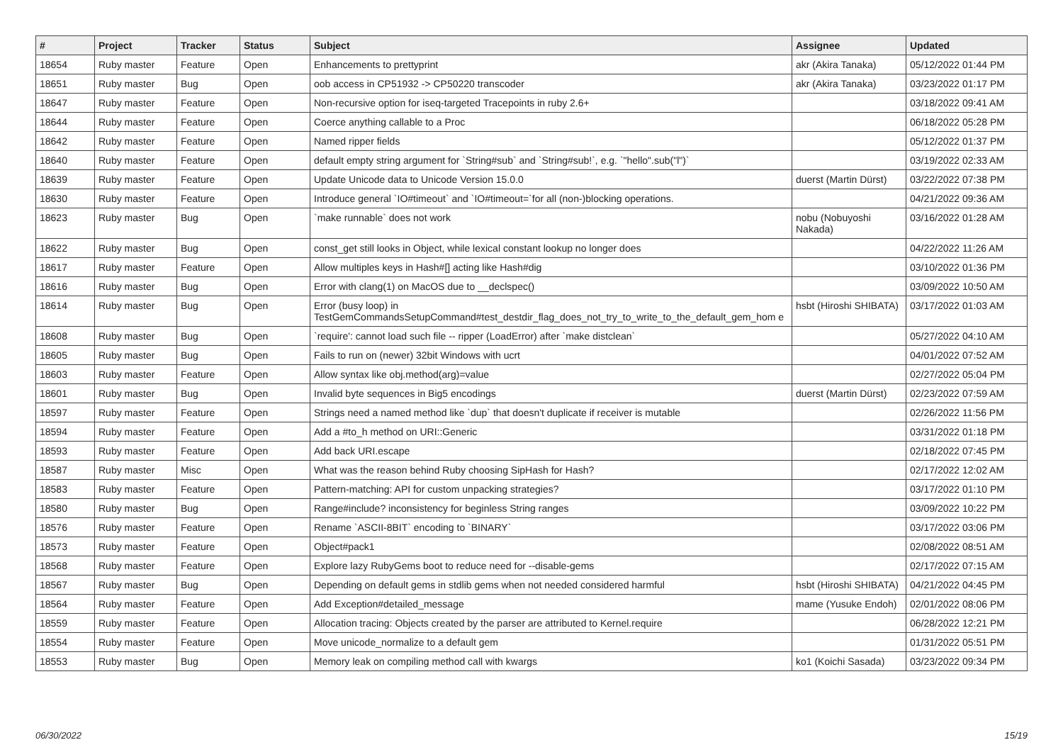| # | Project | Tracker | Status | Subject | Assignee | Updated |
| --- | --- | --- | --- | --- | --- | --- |
| 18654 | Ruby master | Feature | Open | Enhancements to prettyprint | akr (Akira Tanaka) | 05/12/2022 01:44 PM |
| 18651 | Ruby master | Bug | Open | oob access in CP51932 -> CP50220 transcoder | akr (Akira Tanaka) | 03/23/2022 01:17 PM |
| 18647 | Ruby master | Feature | Open | Non-recursive option for iseq-targeted Tracepoints in ruby 2.6+ | | 03/18/2022 09:41 AM |
| 18644 | Ruby master | Feature | Open | Coerce anything callable to a Proc | | 06/18/2022 05:28 PM |
| 18642 | Ruby master | Feature | Open | Named ripper fields | | 05/12/2022 01:37 PM |
| 18640 | Ruby master | Feature | Open | default empty string argument for `String#sub` and `String#sub!`, e.g. `"hello".sub("l")` | | 03/19/2022 02:33 AM |
| 18639 | Ruby master | Feature | Open | Update Unicode data to Unicode Version 15.0.0 | duerst (Martin Dürst) | 03/22/2022 07:38 PM |
| 18630 | Ruby master | Feature | Open | Introduce general `IO#timeout` and `IO#timeout=`for all (non-)blocking operations. | | 04/21/2022 09:36 AM |
| 18623 | Ruby master | Bug | Open | `make runnable` does not work | nobu (Nobuyoshi Nakada) | 03/16/2022 01:28 AM |
| 18622 | Ruby master | Bug | Open | const_get still looks in Object, while lexical constant lookup no longer does | | 04/22/2022 11:26 AM |
| 18617 | Ruby master | Feature | Open | Allow multiples keys in Hash#[] acting like Hash#dig | | 03/10/2022 01:36 PM |
| 18616 | Ruby master | Bug | Open | Error with clang(1) on MacOS due to __declspec() | | 03/09/2022 10:50 AM |
| 18614 | Ruby master | Bug | Open | Error (busy loop) in TestGemCommandsSetupCommand#test_destdir_flag_does_not_try_to_write_to_the_default_gem_hom e | hsbt (Hiroshi SHIBATA) | 03/17/2022 01:03 AM |
| 18608 | Ruby master | Bug | Open | `require': cannot load such file -- ripper (LoadError) after `make distclean` | | 05/27/2022 04:10 AM |
| 18605 | Ruby master | Bug | Open | Fails to run on (newer) 32bit Windows with ucrt | | 04/01/2022 07:52 AM |
| 18603 | Ruby master | Feature | Open | Allow syntax like obj.method(arg)=value | | 02/27/2022 05:04 PM |
| 18601 | Ruby master | Bug | Open | Invalid byte sequences in Big5 encodings | duerst (Martin Dürst) | 02/23/2022 07:59 AM |
| 18597 | Ruby master | Feature | Open | Strings need a named method like `dup` that doesn't duplicate if receiver is mutable | | 02/26/2022 11:56 PM |
| 18594 | Ruby master | Feature | Open | Add a #to_h method on URI::Generic | | 03/31/2022 01:18 PM |
| 18593 | Ruby master | Feature | Open | Add back URI.escape | | 02/18/2022 07:45 PM |
| 18587 | Ruby master | Misc | Open | What was the reason behind Ruby choosing SipHash for Hash? | | 02/17/2022 12:02 AM |
| 18583 | Ruby master | Feature | Open | Pattern-matching: API for custom unpacking strategies? | | 03/17/2022 01:10 PM |
| 18580 | Ruby master | Bug | Open | Range#include? inconsistency for beginless String ranges | | 03/09/2022 10:22 PM |
| 18576 | Ruby master | Feature | Open | Rename `ASCII-8BIT` encoding to `BINARY` | | 03/17/2022 03:06 PM |
| 18573 | Ruby master | Feature | Open | Object#pack1 | | 02/08/2022 08:51 AM |
| 18568 | Ruby master | Feature | Open | Explore lazy RubyGems boot to reduce need for --disable-gems | | 02/17/2022 07:15 AM |
| 18567 | Ruby master | Bug | Open | Depending on default gems in stdlib gems when not needed considered harmful | hsbt (Hiroshi SHIBATA) | 04/21/2022 04:45 PM |
| 18564 | Ruby master | Feature | Open | Add Exception#detailed_message | mame (Yusuke Endoh) | 02/01/2022 08:06 PM |
| 18559 | Ruby master | Feature | Open | Allocation tracing: Objects created by the parser are attributed to Kernel.require | | 06/28/2022 12:21 PM |
| 18554 | Ruby master | Feature | Open | Move unicode_normalize to a default gem | | 01/31/2022 05:51 PM |
| 18553 | Ruby master | Bug | Open | Memory leak on compiling method call with kwargs | ko1 (Koichi Sasada) | 03/23/2022 09:34 PM |
06/30/2022 15/19